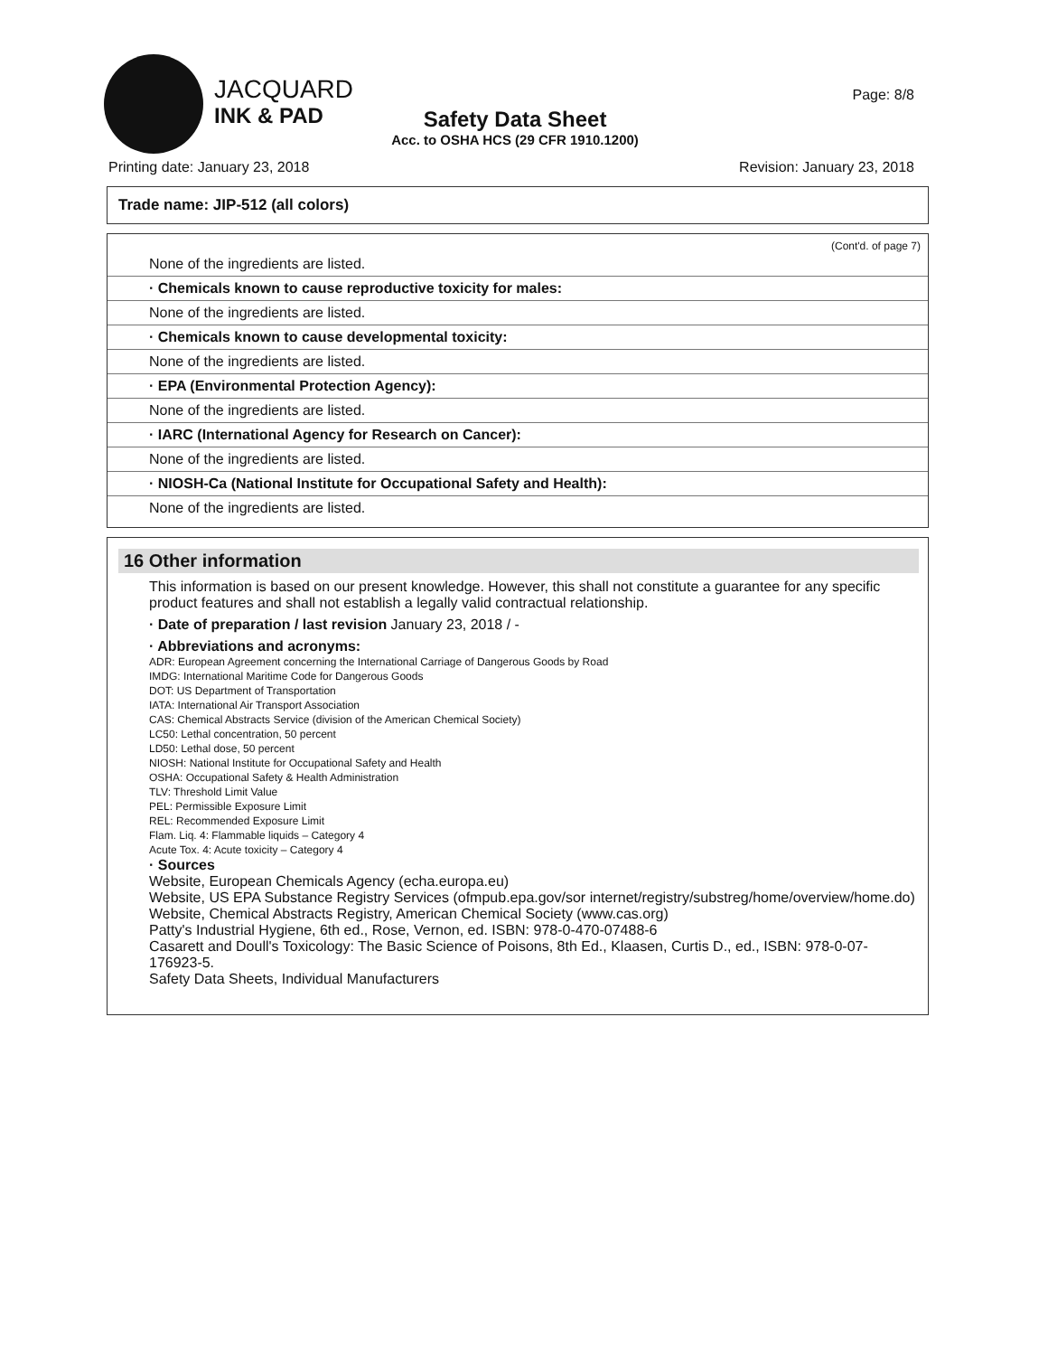JACQUARD
INK & PAD
Safety Data Sheet
Acc. to OSHA HCS (29 CFR 1910.1200)
Page: 8/8
Printing date: January 23, 2018 Revision: January 23, 2018
Trade name: JIP-512 (all colors)
(Cont'd. of page 7)
None of the ingredients are listed.
· Chemicals known to cause reproductive toxicity for males:
None of the ingredients are listed.
· Chemicals known to cause developmental toxicity:
None of the ingredients are listed.
· EPA (Environmental Protection Agency):
None of the ingredients are listed.
· IARC (International Agency for Research on Cancer):
None of the ingredients are listed.
· NIOSH-Ca (National Institute for Occupational Safety and Health):
None of the ingredients are listed.
16 Other information
This information is based on our present knowledge. However, this shall not constitute a guarantee for any specific product features and shall not establish a legally valid contractual relationship.
· Date of preparation / last revision January 23, 2018 / -
· Abbreviations and acronyms:
ADR: European Agreement concerning the International Carriage of Dangerous Goods by Road
IMDG: International Maritime Code for Dangerous Goods
DOT: US Department of Transportation
IATA: International Air Transport Association
CAS: Chemical Abstracts Service (division of the American Chemical Society)
LC50: Lethal concentration, 50 percent
LD50: Lethal dose, 50 percent
NIOSH: National Institute for Occupational Safety and Health
OSHA: Occupational Safety & Health Administration
TLV: Threshold Limit Value
PEL: Permissible Exposure Limit
REL: Recommended Exposure Limit
Flam. Liq. 4: Flammable liquids – Category 4
Acute Tox. 4: Acute toxicity – Category 4
· Sources
Website, European Chemicals Agency (echa.europa.eu)
Website, US EPA Substance Registry Services (ofmpub.epa.gov/sor internet/registry/substreg/home/overview/home.do)
Website, Chemical Abstracts Registry, American Chemical Society (www.cas.org)
Patty's Industrial Hygiene, 6th ed., Rose, Vernon, ed. ISBN: 978-0-470-07488-6
Casarett and Doull's Toxicology: The Basic Science of Poisons, 8th Ed., Klaasen, Curtis D., ed., ISBN: 978-0-07-176923-5.
Safety Data Sheets, Individual Manufacturers